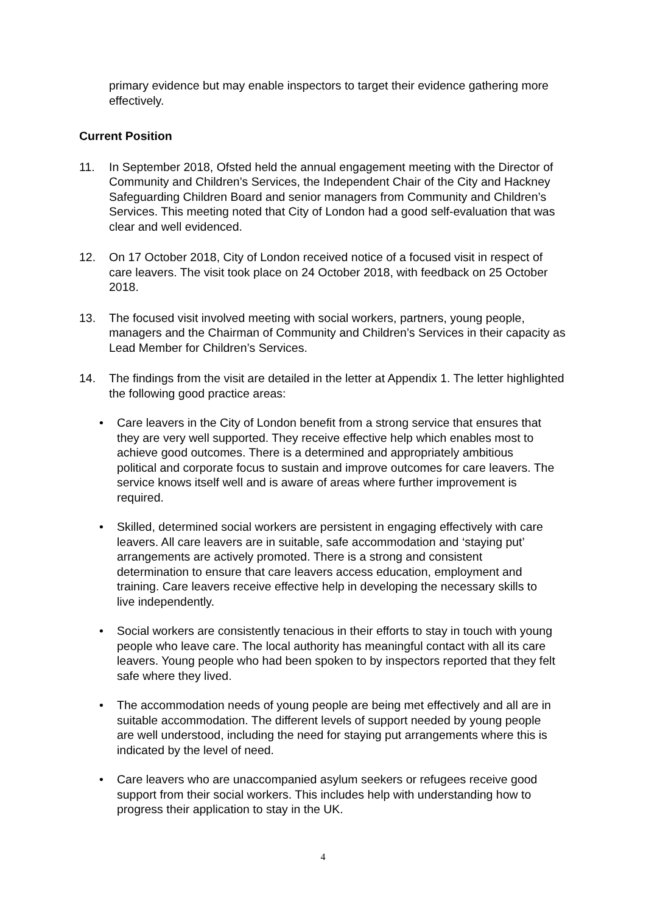primary evidence but may enable inspectors to target their evidence gathering more effectively.
Current Position
11. In September 2018, Ofsted held the annual engagement meeting with the Director of Community and Children’s Services, the Independent Chair of the City and Hackney Safeguarding Children Board and senior managers from Community and Children’s Services. This meeting noted that City of London had a good self-evaluation that was clear and well evidenced.
12. On 17 October 2018, City of London received notice of a focused visit in respect of care leavers. The visit took place on 24 October 2018, with feedback on 25 October 2018.
13. The focused visit involved meeting with social workers, partners, young people, managers and the Chairman of Community and Children’s Services in their capacity as Lead Member for Children’s Services.
14. The findings from the visit are detailed in the letter at Appendix 1. The letter highlighted the following good practice areas:
• Care leavers in the City of London benefit from a strong service that ensures that they are very well supported. They receive effective help which enables most to achieve good outcomes. There is a determined and appropriately ambitious political and corporate focus to sustain and improve outcomes for care leavers. The service knows itself well and is aware of areas where further improvement is required.
• Skilled, determined social workers are persistent in engaging effectively with care leavers. All care leavers are in suitable, safe accommodation and ‘staying put’ arrangements are actively promoted. There is a strong and consistent determination to ensure that care leavers access education, employment and training. Care leavers receive effective help in developing the necessary skills to live independently.
• Social workers are consistently tenacious in their efforts to stay in touch with young people who leave care. The local authority has meaningful contact with all its care leavers. Young people who had been spoken to by inspectors reported that they felt safe where they lived.
• The accommodation needs of young people are being met effectively and all are in suitable accommodation. The different levels of support needed by young people are well understood, including the need for staying put arrangements where this is indicated by the level of need.
• Care leavers who are unaccompanied asylum seekers or refugees receive good support from their social workers. This includes help with understanding how to progress their application to stay in the UK.
4